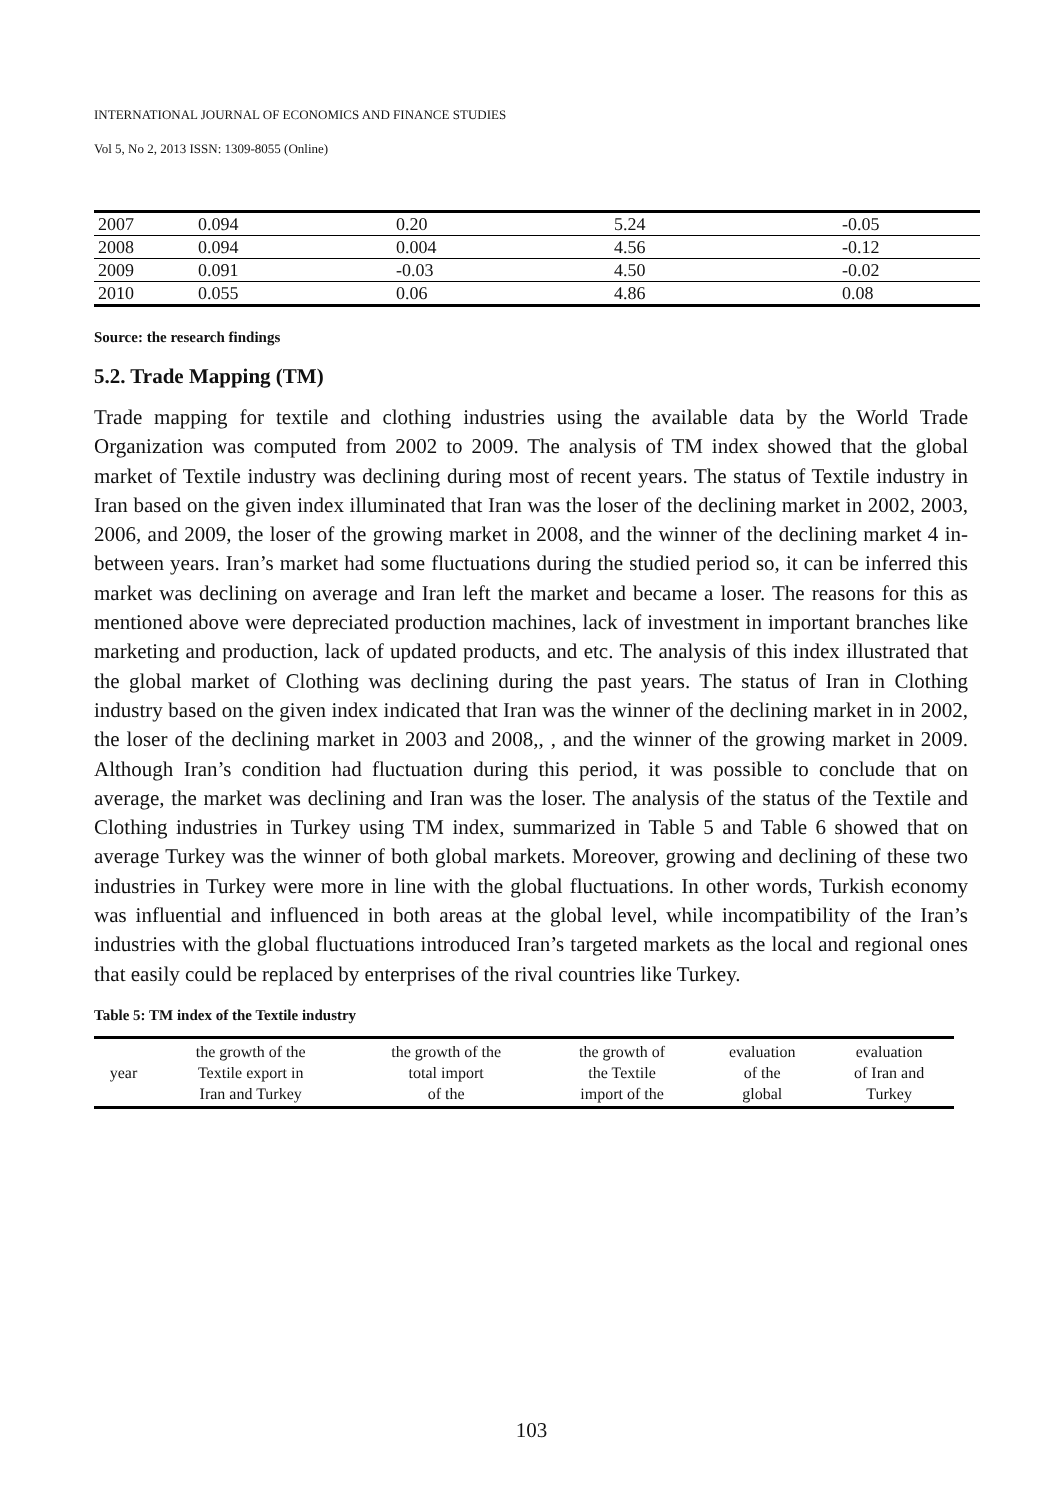INTERNATIONAL JOURNAL OF ECONOMICS AND FINANCE STUDIES
Vol 5, No 2, 2013 ISSN: 1309-8055 (Online)
| 2007 | 0.094 | 0.20 | 5.24 | -0.05 |
| 2008 | 0.094 | 0.004 | 4.56 | -0.12 |
| 2009 | 0.091 | -0.03 | 4.50 | -0.02 |
| 2010 | 0.055 | 0.06 | 4.86 | 0.08 |
Source: the research findings
5.2. Trade Mapping (TM)
Trade mapping for textile and clothing industries using the available data by the World Trade Organization was computed from 2002 to 2009. The analysis of TM index showed that the global market of Textile industry was declining during most of recent years. The status of Textile industry in Iran based on the given index illuminated that Iran was the loser of the declining market in 2002, 2003, 2006, and 2009, the loser of the growing market in 2008, and the winner of the declining market 4 in- between years. Iran’s market had some fluctuations during the studied period so, it can be inferred this market was declining on average and Iran left the market and became a loser. The reasons for this as mentioned above were depreciated production machines, lack of investment in important branches like marketing and production, lack of updated products, and etc. The analysis of this index illustrated that the global market of Clothing was declining during the past years. The status of Iran in Clothing industry based on the given index indicated that Iran was the winner of the declining market in in 2002, the loser of the declining market in 2003 and 2008,, , and the winner of the growing market in 2009. Although Iran’s condition had fluctuation during this period, it was possible to conclude that on average, the market was declining and Iran was the loser. The analysis of the status of the Textile and Clothing industries in Turkey using TM index, summarized in Table 5 and Table 6 showed that on average Turkey was the winner of both global markets. Moreover, growing and declining of these two industries in Turkey were more in line with the global fluctuations. In other words, Turkish economy was influential and influenced in both areas at the global level, while incompatibility of the Iran’s industries with the global fluctuations introduced Iran’s targeted markets as the local and regional ones that easily could be replaced by enterprises of the rival countries like Turkey.
Table 5: TM index of the Textile industry
| year | the growth of the Textile export in Iran and Turkey | the growth of the total import of the | the growth of the Textile import of the | evaluation of the global | evaluation of Iran and Turkey |
103